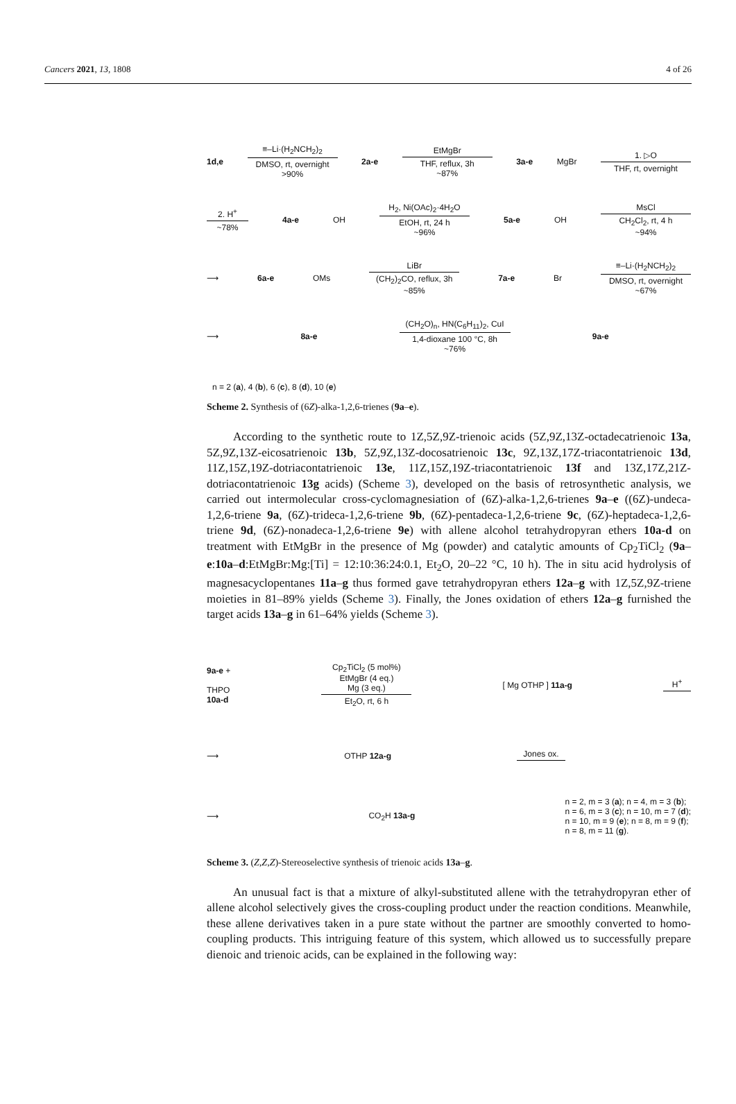Cancers 2021, 13, 1808 4 of 26
1d,e
≡–Li·(H<sub>2</sub>NCH<sub>2</sub>)<sub>2</sub>
DMSO, rt, overnight
>90%
2a-e
EtMgBr
THF, reflux, 3h
~87%
3a-e MgBr
1. ▷O
THF, rt, overnight
2. H<sup>+</sup>
~78%
4a-e OH
H<sub>2</sub>, Ni(OAc)<sub>2</sub>·4H<sub>2</sub>O
EtOH, rt, 24 h
~96%
5a-e OH
MsCl
CH<sub>2</sub>Cl<sub>2</sub>, rt, 4 h
~94%
⟶ 6a-e OMs
LiBr
(CH<sub>2</sub>)<sub>2</sub>CO, reflux, 3h
~85%
7a-e Br
≡–Li·(H<sub>2</sub>NCH<sub>2</sub>)<sub>2</sub>
DMSO, rt, overnight
~67%
⟶ 8a-e
(CH<sub>2</sub>O)<sub>n</sub>, HN(C<sub>6</sub>H<sub>11</sub>)<sub>2</sub>, CuI
1,4-dioxane 100 °C, 8h
~76%
9a-e
n = 2 (a), 4 (b), 6 (c), 8 (d), 10 (e)
Scheme 2. Synthesis of (6Z)-alka-1,2,6-trienes (9a–e).
According to the synthetic route to 1Z,5Z,9Z-trienoic acids (5Z,9Z,13Z-octadecatrienoic 13a, 5Z,9Z,13Z-eicosatrienoic 13b, 5Z,9Z,13Z-docosatrienoic 13c, 9Z,13Z,17Z-triacontatrienoic 13d, 11Z,15Z,19Z-dotriacontatrienoic 13e, 11Z,15Z,19Z-triacontatrienoic 13f and 13Z,17Z,21Z-dotriacontatrienoic 13g acids) (Scheme 3), developed on the basis of retrosynthetic analysis, we carried out intermolecular cross-cyclomagnesiation of (6Z)-alka-1,2,6-trienes 9a–e ((6Z)-undeca-1,2,6-triene 9a, (6Z)-trideca-1,2,6-triene 9b, (6Z)-pentadeca-1,2,6-triene 9c, (6Z)-heptadeca-1,2,6-triene 9d, (6Z)-nonadeca-1,2,6-triene 9e) with allene alcohol tetrahydropyran ethers 10a-d on treatment with EtMgBr in the presence of Mg (powder) and catalytic amounts of Cp<sub>2</sub>TiCl<sub>2</sub> (9a–e:10a–d:EtMgBr:Mg:[Ti] = 12:10:36:24:0.1, Et<sub>2</sub>O, 20–22 °C, 10 h). The in situ acid hydrolysis of magnesacyclopentanes 11a–g thus formed gave tetrahydropyran ethers 12a–g with 1Z,5Z,9Z-triene moieties in 81–89% yields (Scheme 3). Finally, the Jones oxidation of ethers 12a–g furnished the target acids 13a–g in 61–64% yields (Scheme 3).
9a-e +
THPO
10a-d
Cp<sub>2</sub>TiCl<sub>2</sub> (5 mol%)
EtMgBr (4 eq.)
Mg (3 eq.)
Et<sub>2</sub>O, rt, 6 h
[ Mg OTHP ] 11a-g H<sup>+</sup>
⟶ OTHP 12a-g Jones ox.
⟶ CO<sub>2</sub>H 13a-g
n = 2, m = 3 (a); n = 4, m = 3 (b);
n = 6, m = 3 (c); n = 10, m = 7 (d);
n = 10, m = 9 (e); n = 8, m = 9 (f);
n = 8, m = 11 (g).
Scheme 3. (Z,Z,Z)-Stereoselective synthesis of trienoic acids 13a–g.
An unusual fact is that a mixture of alkyl-substituted allene with the tetrahydropyran ether of allene alcohol selectively gives the cross-coupling product under the reaction conditions. Meanwhile, these allene derivatives taken in a pure state without the partner are smoothly converted to homo-coupling products. This intriguing feature of this system, which allowed us to successfully prepare dienoic and trienoic acids, can be explained in the following way: